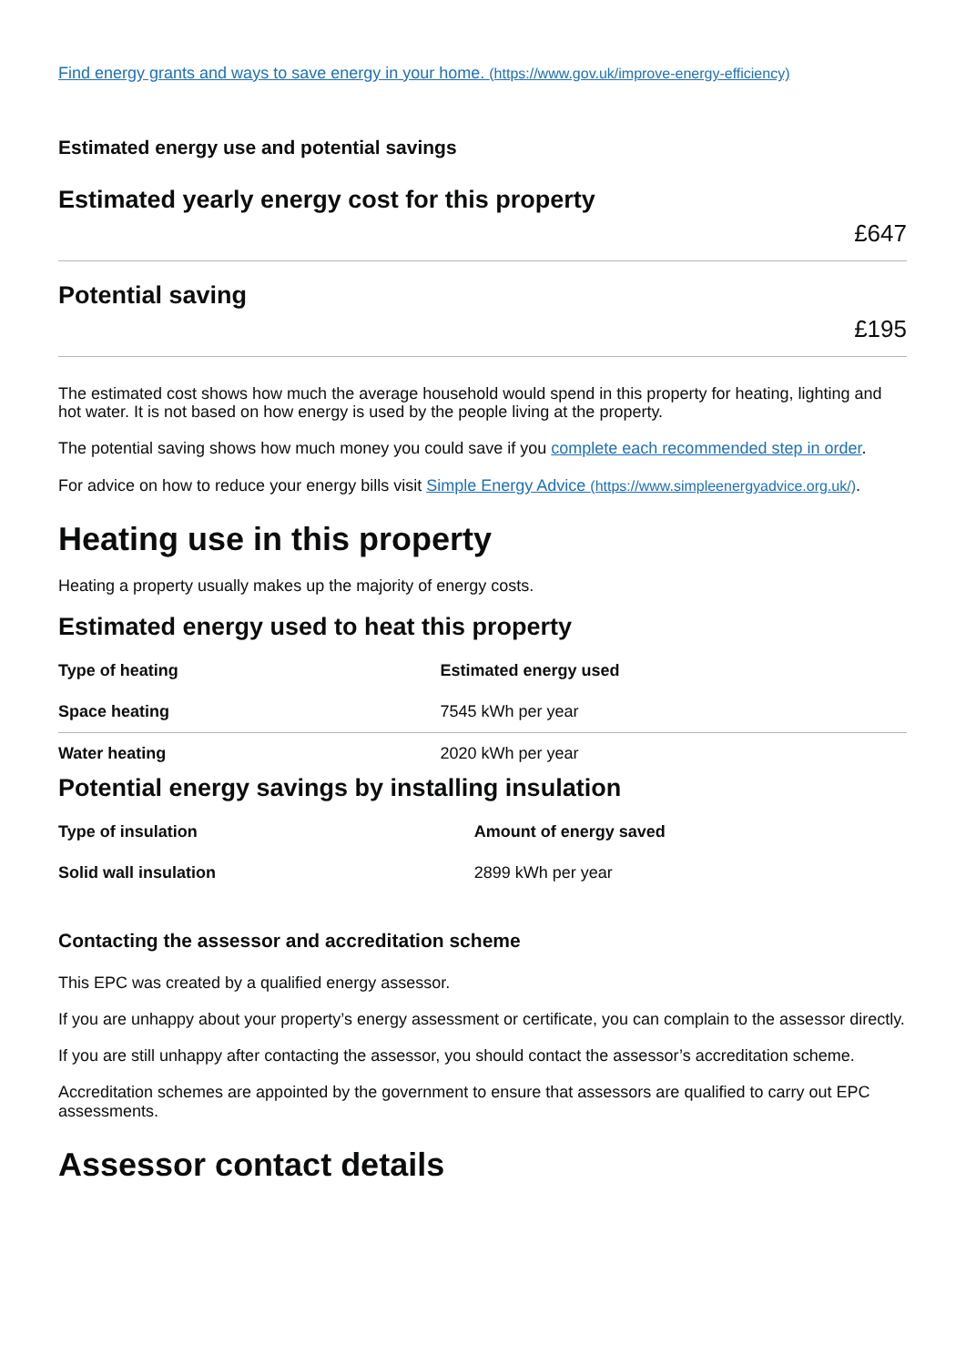Find energy grants and ways to save energy in your home. (https://www.gov.uk/improve-energy-efficiency)
Estimated energy use and potential savings
Estimated yearly energy cost for this property
£647
Potential saving
£195
The estimated cost shows how much the average household would spend in this property for heating, lighting and hot water. It is not based on how energy is used by the people living at the property.
The potential saving shows how much money you could save if you complete each recommended step in order.
For advice on how to reduce your energy bills visit Simple Energy Advice (https://www.simpleenergyadvice.org.uk/).
Heating use in this property
Heating a property usually makes up the majority of energy costs.
Estimated energy used to heat this property
| Type of heating | Estimated energy used |
| --- | --- |
| Space heating | 7545 kWh per year |
| Water heating | 2020 kWh per year |
Potential energy savings by installing insulation
| Type of insulation | Amount of energy saved |
| --- | --- |
| Solid wall insulation | 2899 kWh per year |
Contacting the assessor and accreditation scheme
This EPC was created by a qualified energy assessor.
If you are unhappy about your property’s energy assessment or certificate, you can complain to the assessor directly.
If you are still unhappy after contacting the assessor, you should contact the assessor’s accreditation scheme.
Accreditation schemes are appointed by the government to ensure that assessors are qualified to carry out EPC assessments.
Assessor contact details